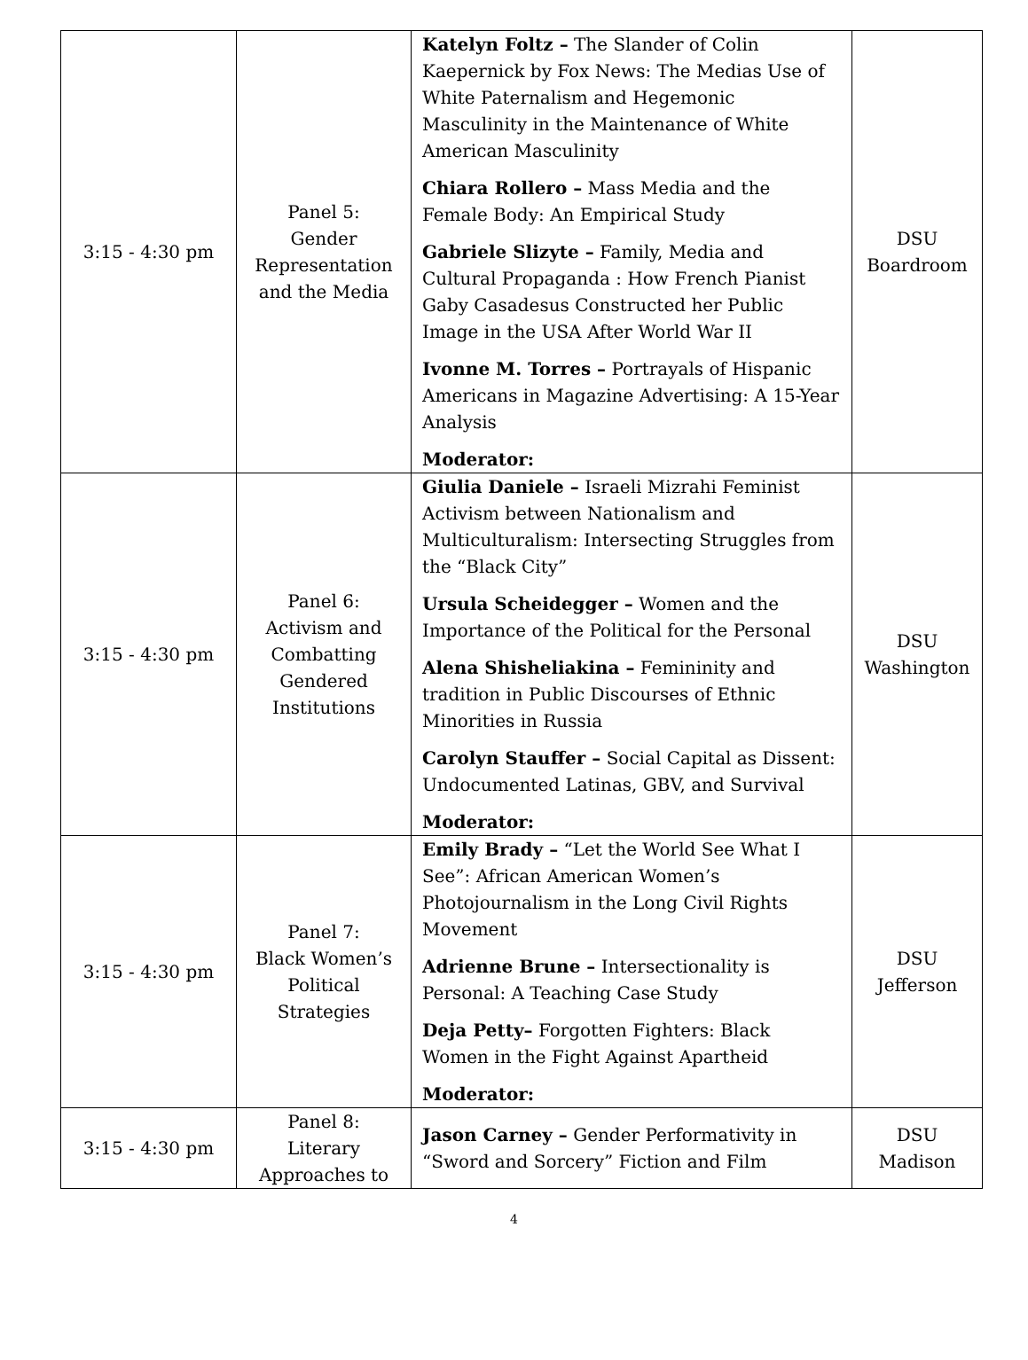| 3:15 - 4:30 pm | Panel 5: Gender Representation and the Media | Katelyn Foltz – The Slander of Colin Kaepernick by Fox News: The Medias Use of White Paternalism and Hegemonic Masculinity in the Maintenance of White American Masculinity Chiara Rollero – Mass Media and the Female Body: An Empirical Study Gabriele Slizyte – Family, Media and Cultural Propaganda : How French Pianist Gaby Casadesus Constructed her Public Image in the USA After World War II Ivonne M. Torres – Portrayals of Hispanic Americans in Magazine Advertising: A 15-Year Analysis Moderator: | DSU Boardroom |
| 3:15 - 4:30 pm | Panel 6: Activism and Combatting Gendered Institutions | Giulia Daniele – Israeli Mizrahi Feminist Activism between Nationalism and Multiculturalism: Intersecting Struggles from the “Black City” Ursula Scheidegger – Women and the Importance of the Political for the Personal Alena Shisheliakina – Femininity and tradition in Public Discourses of Ethnic Minorities in Russia Carolyn Stauffer – Social Capital as Dissent: Undocumented Latinas, GBV, and Survival Moderator: | DSU Washington |
| 3:15 - 4:30 pm | Panel 7: Black Women’s Political Strategies | Emily Brady – “Let the World See What I See”: African American Women’s Photojournalism in the Long Civil Rights Movement Adrienne Brune – Intersectionality is Personal: A Teaching Case Study Deja Petty– Forgotten Fighters: Black Women in the Fight Against Apartheid Moderator: | DSU Jefferson |
| 3:15 - 4:30 pm | Panel 8: Literary Approaches to | Jason Carney – Gender Performativity in “Sword and Sorcery” Fiction and Film | DSU Madison |
4